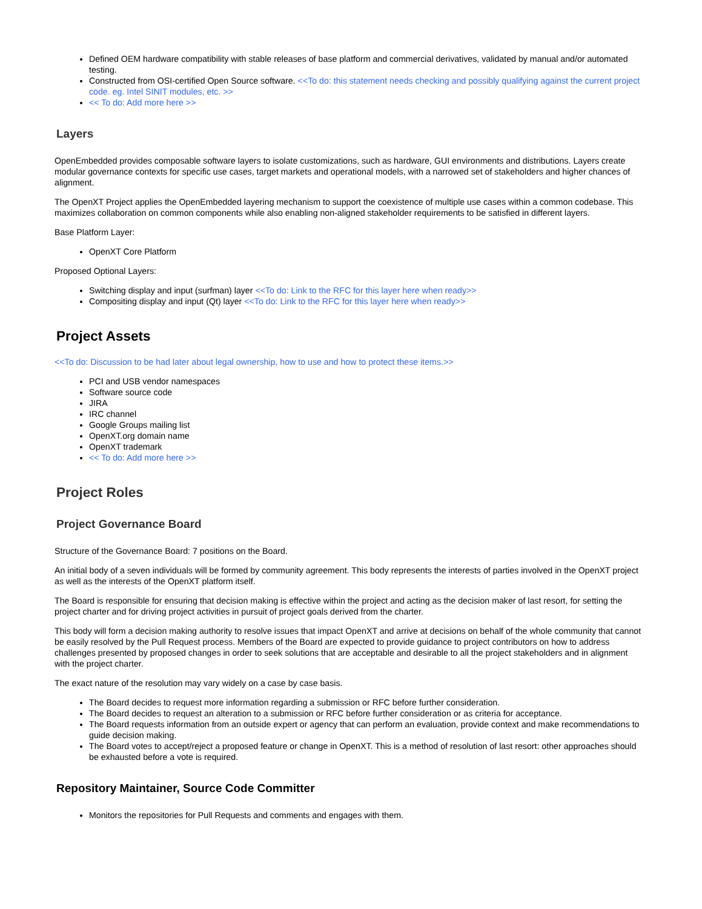Defined OEM hardware compatibility with stable releases of base platform and commercial derivatives, validated by manual and/or automated testing.
Constructed from OSI-certified Open Source software. <<To do: this statement needs checking and possibly qualifying against the current project code. eg. Intel SINIT modules, etc. >>
<< To do: Add more here >>
Layers
OpenEmbedded provides composable software layers to isolate customizations, such as hardware, GUI environments and distributions. Layers create modular governance contexts for specific use cases, target markets and operational models, with a narrowed set of stakeholders and higher chances of alignment.
The OpenXT Project applies the OpenEmbedded layering mechanism to support the coexistence of multiple use cases within a common codebase. This maximizes collaboration on common components while also enabling non-aligned stakeholder requirements to be satisfied in different layers.
Base Platform Layer:
OpenXT Core Platform
Proposed Optional Layers:
Switching display and input (surfman) layer <<To do: Link to the RFC for this layer here when ready>>
Compositing display and input (Qt) layer <<To do: Link to the RFC for this layer here when ready>>
Project Assets
<<To do: Discussion to be had later about legal ownership, how to use and how to protect these items.>>
PCI and USB vendor namespaces
Software source code
JIRA
IRC channel
Google Groups mailing list
OpenXT.org domain name
OpenXT trademark
<< To do: Add more here >>
Project Roles
Project Governance Board
Structure of the Governance Board: 7 positions on the Board.
An initial body of a seven individuals will be formed by community agreement. This body represents the interests of parties involved in the OpenXT project as well as the interests of the OpenXT platform itself.
The Board is responsible for ensuring that decision making is effective within the project and acting as the decision maker of last resort, for setting the project charter and for driving project activities in pursuit of project goals derived from the charter.
This body will form a decision making authority to resolve issues that impact OpenXT and arrive at decisions on behalf of the whole community that cannot be easily resolved by the Pull Request process. Members of the Board are expected to provide guidance to project contributors on how to address challenges presented by proposed changes in order to seek solutions that are acceptable and desirable to all the project stakeholders and in alignment with the project charter.
The exact nature of the resolution may vary widely on a case by case basis.
The Board decides to request more information regarding a submission or RFC before further consideration.
The Board decides to request an alteration to a submission or RFC before further consideration or as criteria for acceptance.
The Board requests information from an outside expert or agency that can perform an evaluation, provide context and make recommendations to guide decision making.
The Board votes to accept/reject a proposed feature or change in OpenXT. This is a method of resolution of last resort: other approaches should be exhausted before a vote is required.
Repository Maintainer, Source Code Committer
Monitors the repositories for Pull Requests and comments and engages with them.